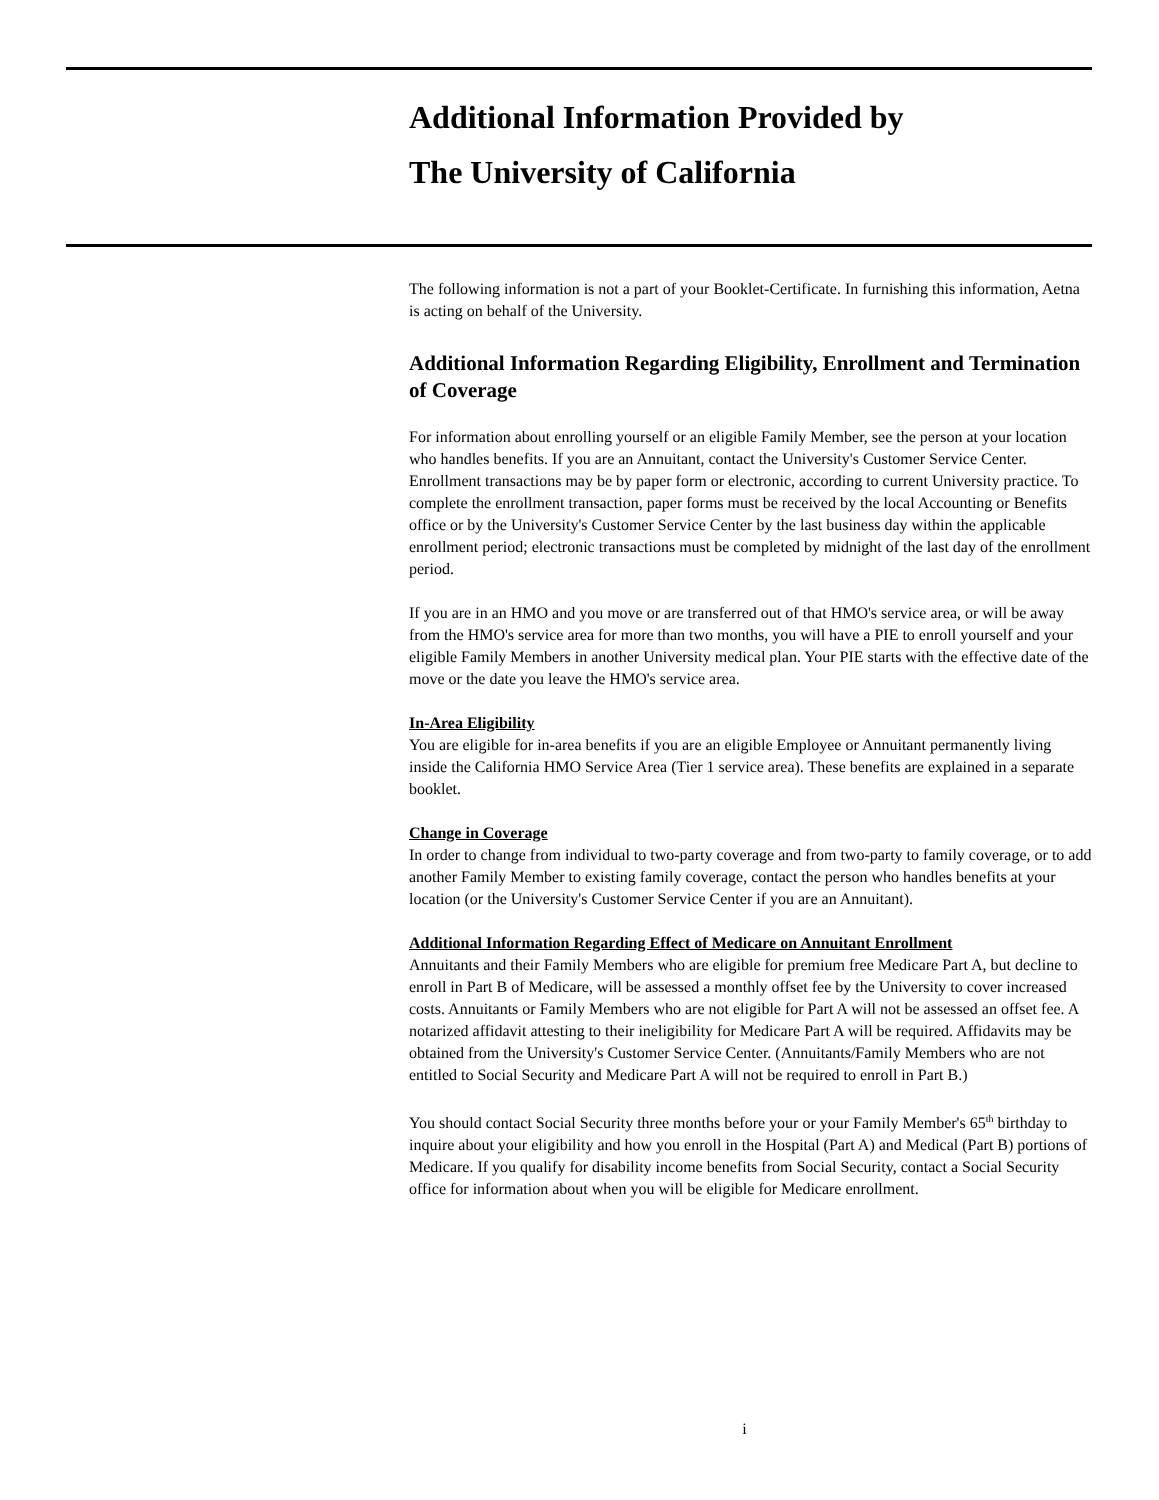Additional Information Provided by
The University of California
The following information is not a part of your Booklet-Certificate. In furnishing this information, Aetna is acting on behalf of the University.
Additional Information Regarding Eligibility, Enrollment and Termination of Coverage
For information about enrolling yourself or an eligible Family Member, see the person at your location who handles benefits. If you are an Annuitant, contact the University's Customer Service Center. Enrollment transactions may be by paper form or electronic, according to current University practice. To complete the enrollment transaction, paper forms must be received by the local Accounting or Benefits office or by the University's Customer Service Center by the last business day within the applicable enrollment period; electronic transactions must be completed by midnight of the last day of the enrollment period.
If you are in an HMO and you move or are transferred out of that HMO's service area, or will be away from the HMO's service area for more than two months, you will have a PIE to enroll yourself and your eligible Family Members in another University medical plan. Your PIE starts with the effective date of the move or the date you leave the HMO's service area.
In-Area Eligibility
You are eligible for in-area benefits if you are an eligible Employee or Annuitant permanently living inside the California HMO Service Area (Tier 1 service area). These benefits are explained in a separate booklet.
Change in Coverage
In order to change from individual to two-party coverage and from two-party to family coverage, or to add another Family Member to existing family coverage, contact the person who handles benefits at your location (or the University's Customer Service Center if you are an Annuitant).
Additional Information Regarding Effect of Medicare on Annuitant Enrollment
Annuitants and their Family Members who are eligible for premium free Medicare Part A, but decline to enroll in Part B of Medicare, will be assessed a monthly offset fee by the University to cover increased costs. Annuitants or Family Members who are not eligible for Part A will not be assessed an offset fee. A notarized affidavit attesting to their ineligibility for Medicare Part A will be required. Affidavits may be obtained from the University's Customer Service Center. (Annuitants/Family Members who are not entitled to Social Security and Medicare Part A will not be required to enroll in Part B.)
You should contact Social Security three months before your or your Family Member's 65<sup>th</sup> birthday to inquire about your eligibility and how you enroll in the Hospital (Part A) and Medical (Part B) portions of Medicare. If you qualify for disability income benefits from Social Security, contact a Social Security office for information about when you will be eligible for Medicare enrollment.
i